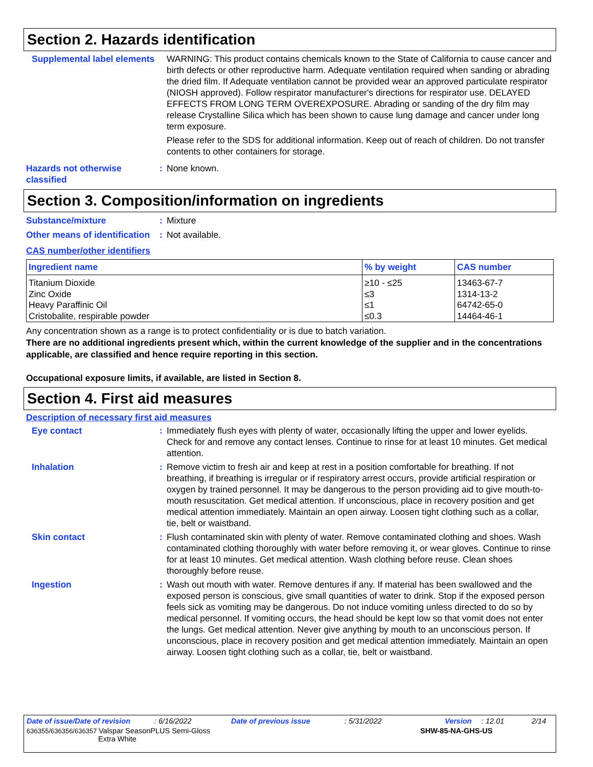Section 2. Hazards identification
Supplemental label elements
WARNING: This product contains chemicals known to the State of California to cause cancer and birth defects or other reproductive harm. Adequate ventilation required when sanding or abrading the dried film. If Adequate ventilation cannot be provided wear an approved particulate respirator (NIOSH approved). Follow respirator manufacturer's directions for respirator use. DELAYED EFFECTS FROM LONG TERM OVEREXPOSURE. Abrading or sanding of the dry film may release Crystalline Silica which has been shown to cause lung damage and cancer under long term exposure.
Please refer to the SDS for additional information. Keep out of reach of children. Do not transfer contents to other containers for storage.
Hazards not otherwise classified
: None known.
Section 3. Composition/information on ingredients
Substance/mixture : Mixture
Other means of identification
: Not available.
CAS number/other identifiers
| Ingredient name | % by weight | CAS number |
| --- | --- | --- |
| Titanium Dioxide | ≥10 - ≤25 | 13463-67-7 |
| Zinc Oxide | ≤3 | 1314-13-2 |
| Heavy Paraffinic Oil | ≤1 | 64742-65-0 |
| Cristobalite, respirable powder | ≤0.3 | 14464-46-1 |
Any concentration shown as a range is to protect confidentiality or is due to batch variation.
There are no additional ingredients present which, within the current knowledge of the supplier and in the concentrations applicable, are classified and hence require reporting in this section.
Occupational exposure limits, if available, are listed in Section 8.
Section 4. First aid measures
Description of necessary first aid measures
Eye contact : Immediately flush eyes with plenty of water, occasionally lifting the upper and lower eyelids. Check for and remove any contact lenses. Continue to rinse for at least 10 minutes. Get medical attention.
Inhalation : Remove victim to fresh air and keep at rest in a position comfortable for breathing. If not breathing, if breathing is irregular or if respiratory arrest occurs, provide artificial respiration or oxygen by trained personnel. It may be dangerous to the person providing aid to give mouth-to-mouth resuscitation. Get medical attention. If unconscious, place in recovery position and get medical attention immediately. Maintain an open airway. Loosen tight clothing such as a collar, tie, belt or waistband.
Skin contact : Flush contaminated skin with plenty of water. Remove contaminated clothing and shoes. Wash contaminated clothing thoroughly with water before removing it, or wear gloves. Continue to rinse for at least 10 minutes. Get medical attention. Wash clothing before reuse. Clean shoes thoroughly before reuse.
Ingestion : Wash out mouth with water. Remove dentures if any. If material has been swallowed and the exposed person is conscious, give small quantities of water to drink. Stop if the exposed person feels sick as vomiting may be dangerous. Do not induce vomiting unless directed to do so by medical personnel. If vomiting occurs, the head should be kept low so that vomit does not enter the lungs. Get medical attention. Never give anything by mouth to an unconscious person. If unconscious, place in recovery position and get medical attention immediately. Maintain an open airway. Loosen tight clothing such as a collar, tie, belt or waistband.
Date of issue/Date of revision: 6/16/2022 Date of previous issue: 5/31/2022 Version: 12.01 2/14
636355/636356/636357 Valspar SeasonPLUS Semi-Gloss
Extra White SHW-85-NA-GHS-US